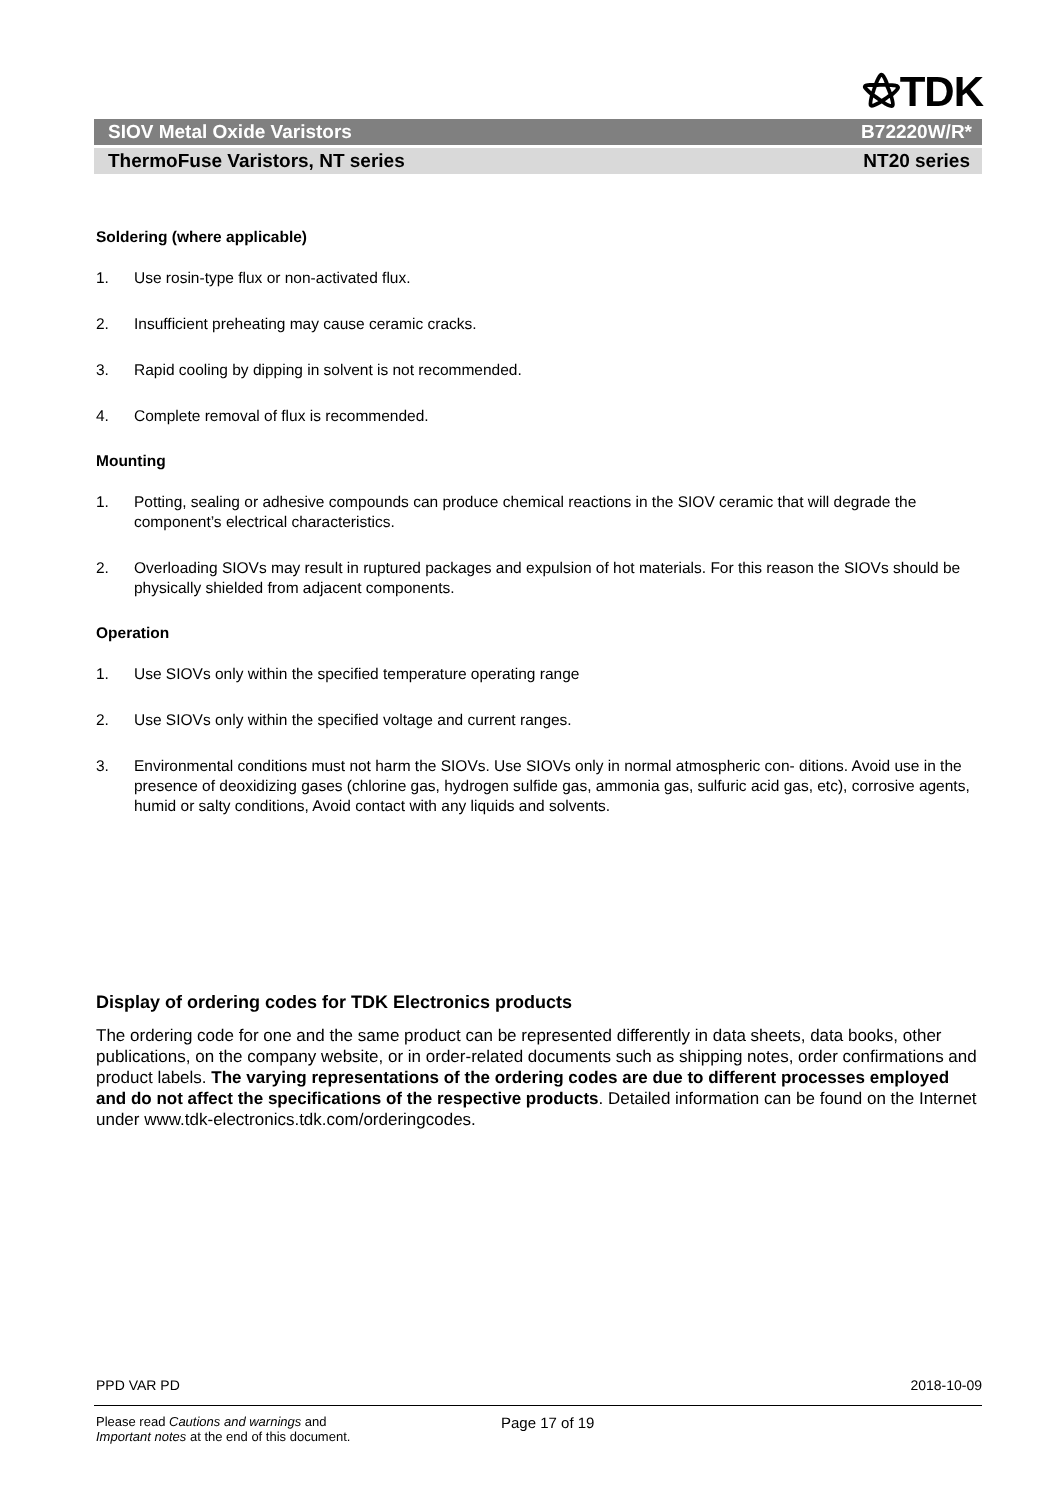⚝TDK
SIOV Metal Oxide Varistors B72220W/R*
ThermoFuse Varistors, NT series NT20 series
Soldering (where applicable)
1. Use rosin-type flux or non-activated flux.
2. Insufficient preheating may cause ceramic cracks.
3. Rapid cooling by dipping in solvent is not recommended.
4. Complete removal of flux is recommended.
Mounting
1. Potting, sealing or adhesive compounds can produce chemical reactions in the SIOV ceramic that will degrade the component’s electrical characteristics.
2. Overloading SIOVs may result in ruptured packages and expulsion of hot materials. For this reason the SIOVs should be physically shielded from adjacent components.
Operation
1. Use SIOVs only within the specified temperature operating range
2. Use SIOVs only within the specified voltage and current ranges.
3. Environmental conditions must not harm the SIOVs. Use SIOVs only in normal atmospheric con- ditions. Avoid use in the presence of deoxidizing gases (chlorine gas, hydrogen sulfide gas, ammonia gas, sulfuric acid gas, etc), corrosive agents, humid or salty conditions, Avoid contact with any liquids and solvents.
Display of ordering codes for TDK Electronics products
The ordering code for one and the same product can be represented differently in data sheets, data books, other publications, on the company website, or in order-related documents such as shipping notes, order confirmations and product labels. The varying representations of the ordering codes are due to different processes employed and do not affect the specifications of the respective products. Detailed information can be found on the Internet under www.tdk-electronics.tdk.com/orderingcodes.
PPD VAR PD 2018-10-09
Please read Cautions and warnings and
Important notes at the end of this document. Page 17 of 19